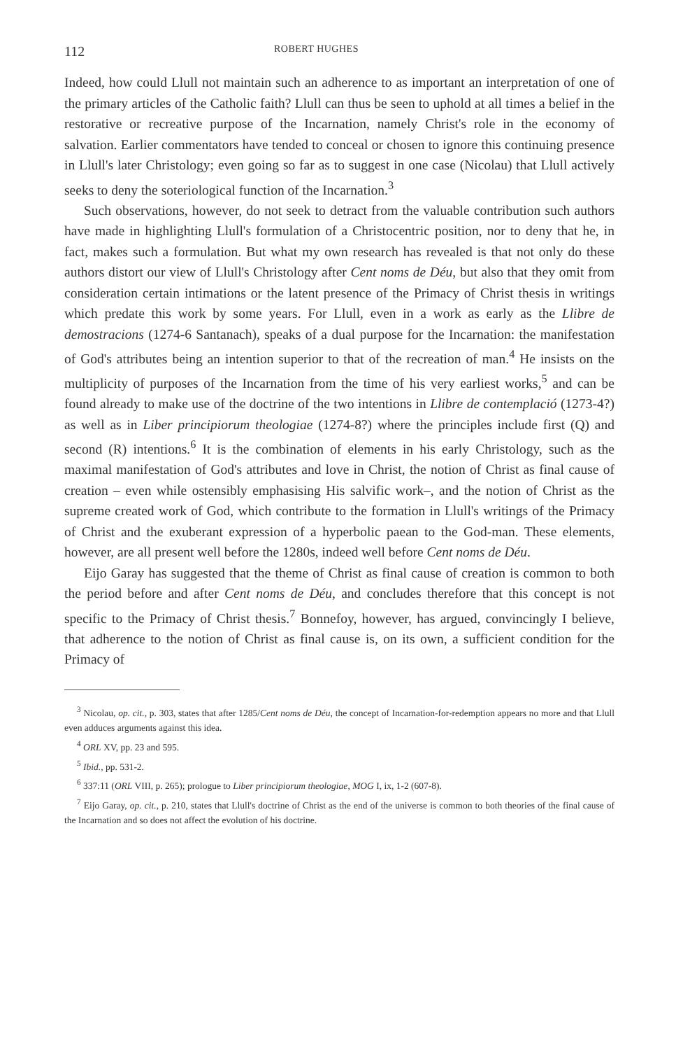112 ROBERT HUGHES
Indeed, how could Llull not maintain such an adherence to as important an interpretation of one of the primary articles of the Catholic faith? Llull can thus be seen to uphold at all times a belief in the restorative or recreative purpose of the Incarnation, namely Christ's role in the economy of salvation. Earlier commentators have tended to conceal or chosen to ignore this continuing presence in Llull's later Christology; even going so far as to suggest in one case (Nicolau) that Llull actively seeks to deny the soteriological function of the Incarnation.<sup>3</sup>
Such observations, however, do not seek to detract from the valuable contribution such authors have made in highlighting Llull's formulation of a Christocentric position, nor to deny that he, in fact, makes such a formulation. But what my own research has revealed is that not only do these authors distort our view of Llull's Christology after Cent noms de Déu, but also that they omit from consideration certain intimations or the latent presence of the Primacy of Christ thesis in writings which predate this work by some years. For Llull, even in a work as early as the Llibre de demostracions (1274-6 Santanach), speaks of a dual purpose for the Incarnation: the manifestation of God's attributes being an intention superior to that of the recreation of man.<sup>4</sup> He insists on the multiplicity of purposes of the Incarnation from the time of his very earliest works,<sup>5</sup> and can be found already to make use of the doctrine of the two intentions in Llibre de contemplació (1273-4?) as well as in Liber principiorum theologiae (1274-8?) where the principles include first (Q) and second (R) intentions.<sup>6</sup> It is the combination of elements in his early Christology, such as the maximal manifestation of God's attributes and love in Christ, the notion of Christ as final cause of creation – even while ostensibly emphasising His salvific work–, and the notion of Christ as the supreme created work of God, which contribute to the formation in Llull's writings of the Primacy of Christ and the exuberant expression of a hyperbolic paean to the God-man. These elements, however, are all present well before the 1280s, indeed well before Cent noms de Déu.
Eijo Garay has suggested that the theme of Christ as final cause of creation is common to both the period before and after Cent noms de Déu, and concludes therefore that this concept is not specific to the Primacy of Christ thesis.<sup>7</sup> Bonnefoy, however, has argued, convincingly I believe, that adherence to the notion of Christ as final cause is, on its own, a sufficient condition for the Primacy of
<sup>3</sup> Nicolau, op. cit., p. 303, states that after 1285/Cent noms de Déu, the concept of Incarnation-for-redemption appears no more and that Llull even adduces arguments against this idea.
<sup>4</sup> ORL XV, pp. 23 and 595.
<sup>5</sup> Ibid., pp. 531-2.
<sup>6</sup> 337:11 (ORL VIII, p. 265); prologue to Liber principiorum theologiae, MOG I, ix, 1-2 (607-8).
<sup>7</sup> Eijo Garay, op. cit., p. 210, states that Llull's doctrine of Christ as the end of the universe is common to both theories of the final cause of the Incarnation and so does not affect the evolution of his doctrine.